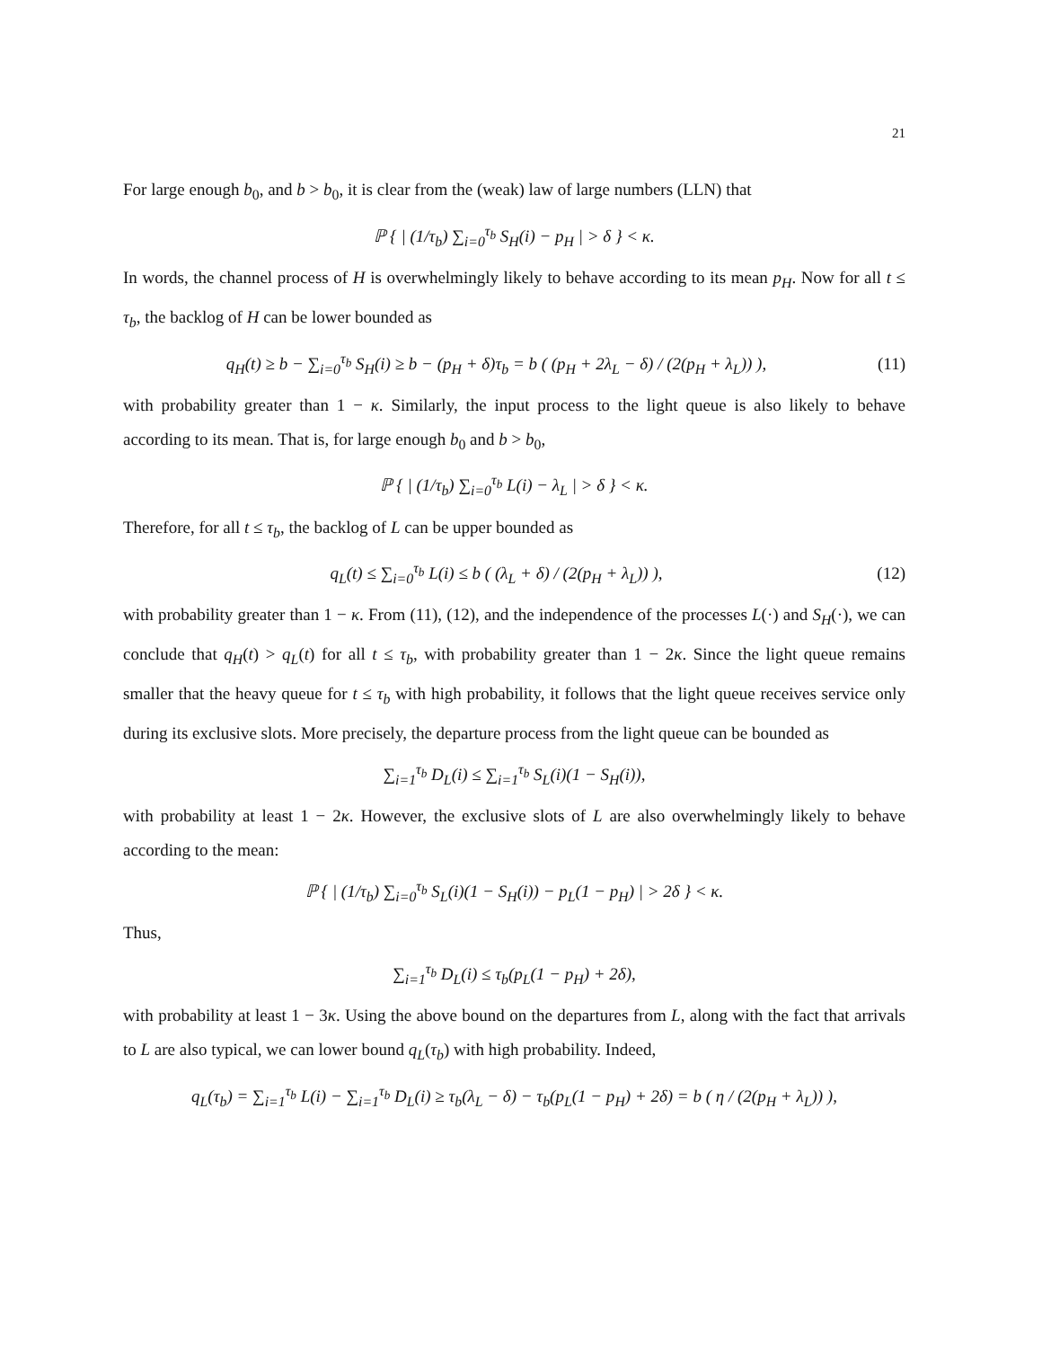21
For large enough b<sub>0</sub>, and b > b<sub>0</sub>, it is clear from the (weak) law of large numbers (LLN) that
ℙ { | (1/τ<sub>b</sub>) ∑<sub>i=0</sub><sup>τ<sub>b</sub></sup> S<sub>H</sub>(i) − p<sub>H</sub> | > δ } < κ.
In words, the channel process of H is overwhelmingly likely to behave according to its mean p<sub>H</sub>. Now for all t ≤ τ<sub>b</sub>, the backlog of H can be lower bounded as
q<sub>H</sub>(t) ≥ b − ∑<sub>i=0</sub><sup>τ<sub>b</sub></sup> S<sub>H</sub>(i) ≥ b − (p<sub>H</sub> + δ)τ<sub>b</sub> = b ( (p<sub>H</sub> + 2λ<sub>L</sub> − δ) / (2(p<sub>H</sub> + λ<sub>L</sub>)) ),
(11)
with probability greater than 1 − κ. Similarly, the input process to the light queue is also likely to behave according to its mean. That is, for large enough b<sub>0</sub> and b > b<sub>0</sub>,
ℙ { | (1/τ<sub>b</sub>) ∑<sub>i=0</sub><sup>τ<sub>b</sub></sup> L(i) − λ<sub>L</sub> | > δ } < κ.
Therefore, for all t ≤ τ<sub>b</sub>, the backlog of L can be upper bounded as
q<sub>L</sub>(t) ≤ ∑<sub>i=0</sub><sup>τ<sub>b</sub></sup> L(i) ≤ b ( (λ<sub>L</sub> + δ) / (2(p<sub>H</sub> + λ<sub>L</sub>)) ),
(12)
with probability greater than 1 − κ. From (11), (12), and the independence of the processes L(·) and S<sub>H</sub>(·), we can conclude that q<sub>H</sub>(t) > q<sub>L</sub>(t) for all t ≤ τ<sub>b</sub>, with probability greater than 1 − 2κ. Since the light queue remains smaller that the heavy queue for t ≤ τ<sub>b</sub> with high probability, it follows that the light queue receives service only during its exclusive slots. More precisely, the departure process from the light queue can be bounded as
∑<sub>i=1</sub><sup>τ<sub>b</sub></sup> D<sub>L</sub>(i) ≤ ∑<sub>i=1</sub><sup>τ<sub>b</sub></sup> S<sub>L</sub>(i)(1 − S<sub>H</sub>(i)),
with probability at least 1 − 2κ. However, the exclusive slots of L are also overwhelmingly likely to behave according to the mean:
ℙ { | (1/τ<sub>b</sub>) ∑<sub>i=0</sub><sup>τ<sub>b</sub></sup> S<sub>L</sub>(i)(1 − S<sub>H</sub>(i)) − p<sub>L</sub>(1 − p<sub>H</sub>) | > 2δ } < κ.
Thus,
∑<sub>i=1</sub><sup>τ<sub>b</sub></sup> D<sub>L</sub>(i) ≤ τ<sub>b</sub>(p<sub>L</sub>(1 − p<sub>H</sub>) + 2δ),
with probability at least 1 − 3κ. Using the above bound on the departures from L, along with the fact that arrivals to L are also typical, we can lower bound q<sub>L</sub>(τ<sub>b</sub>) with high probability. Indeed,
q<sub>L</sub>(τ<sub>b</sub>) = ∑<sub>i=1</sub><sup>τ<sub>b</sub></sup> L(i) − ∑<sub>i=1</sub><sup>τ<sub>b</sub></sup> D<sub>L</sub>(i) ≥ τ<sub>b</sub>(λ<sub>L</sub> − δ) − τ<sub>b</sub>(p<sub>L</sub>(1 − p<sub>H</sub>) + 2δ) = b ( η / (2(p<sub>H</sub> + λ<sub>L</sub>)) ),